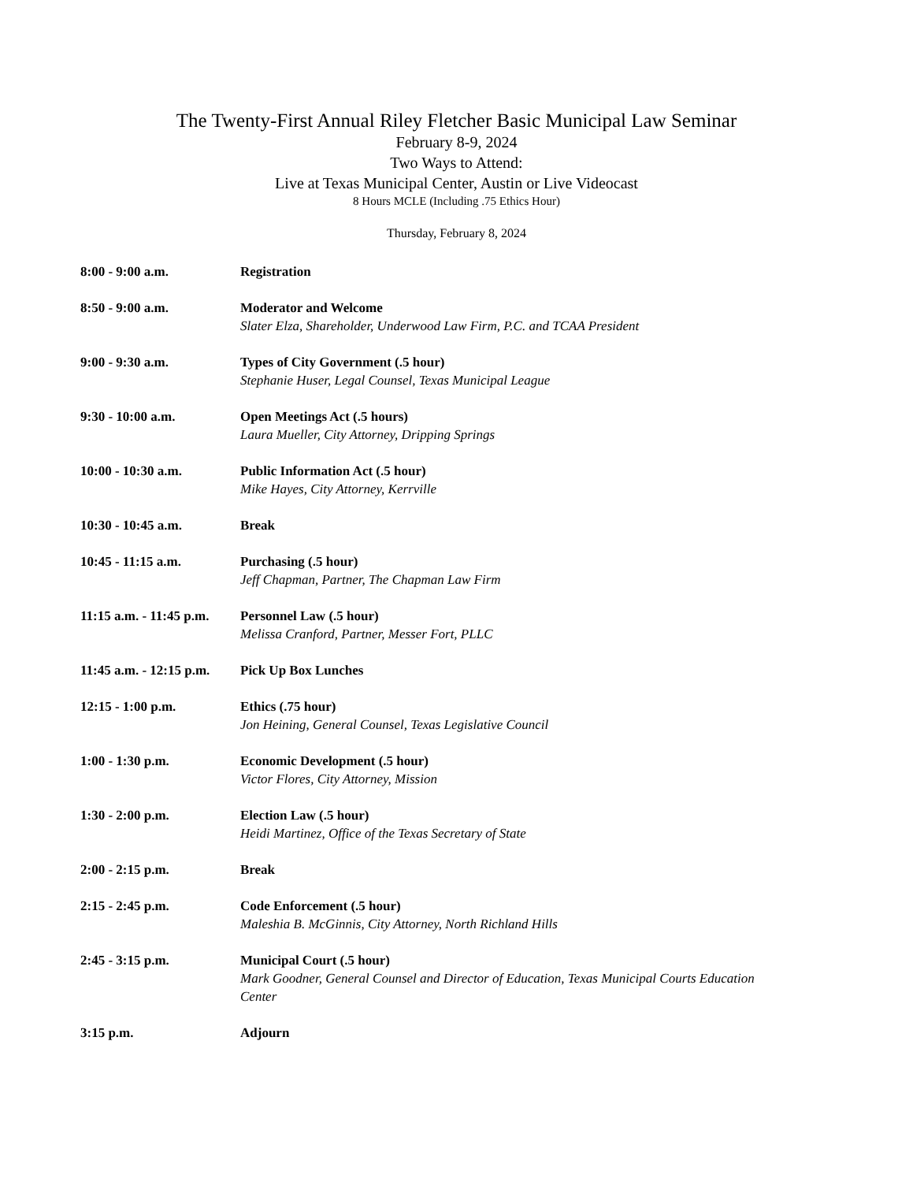The Twenty-First Annual Riley Fletcher Basic Municipal Law Seminar
February 8-9, 2024
Two Ways to Attend:
Live at Texas Municipal Center, Austin or Live Videocast
8 Hours MCLE (Including .75 Ethics Hour)
Thursday, February 8, 2024
8:00 - 9:00 a.m. Registration
8:50 - 9:00 a.m. Moderator and Welcome
Slater Elza, Shareholder, Underwood Law Firm, P.C. and TCAA President
9:00 - 9:30 a.m. Types of City Government (.5 hour)
Stephanie Huser, Legal Counsel, Texas Municipal League
9:30 - 10:00 a.m. Open Meetings Act (.5 hours)
Laura Mueller, City Attorney, Dripping Springs
10:00 - 10:30 a.m. Public Information Act (.5 hour)
Mike Hayes, City Attorney, Kerrville
10:30 - 10:45 a.m. Break
10:45 - 11:15 a.m. Purchasing (.5 hour)
Jeff Chapman, Partner, The Chapman Law Firm
11:15 a.m. - 11:45 p.m.
Personnel Law (.5 hour)
Melissa Cranford, Partner, Messer Fort, PLLC
11:45 a.m. - 12:15 p.m.
Pick Up Box Lunches
12:15 - 1:00 p.m. Ethics (.75 hour)
Jon Heining, General Counsel, Texas Legislative Council
1:00 - 1:30 p.m. Economic Development (.5 hour)
Victor Flores, City Attorney, Mission
1:30 - 2:00 p.m. Election Law (.5 hour)
Heidi Martinez, Office of the Texas Secretary of State
2:00 - 2:15 p.m. Break
2:15 - 2:45 p.m. Code Enforcement (.5 hour)
Maleshia B. McGinnis, City Attorney, North Richland Hills
2:45 - 3:15 p.m. Municipal Court (.5 hour)
Mark Goodner, General Counsel and Director of Education, Texas Municipal Courts Education Center
3:15 p.m. Adjourn